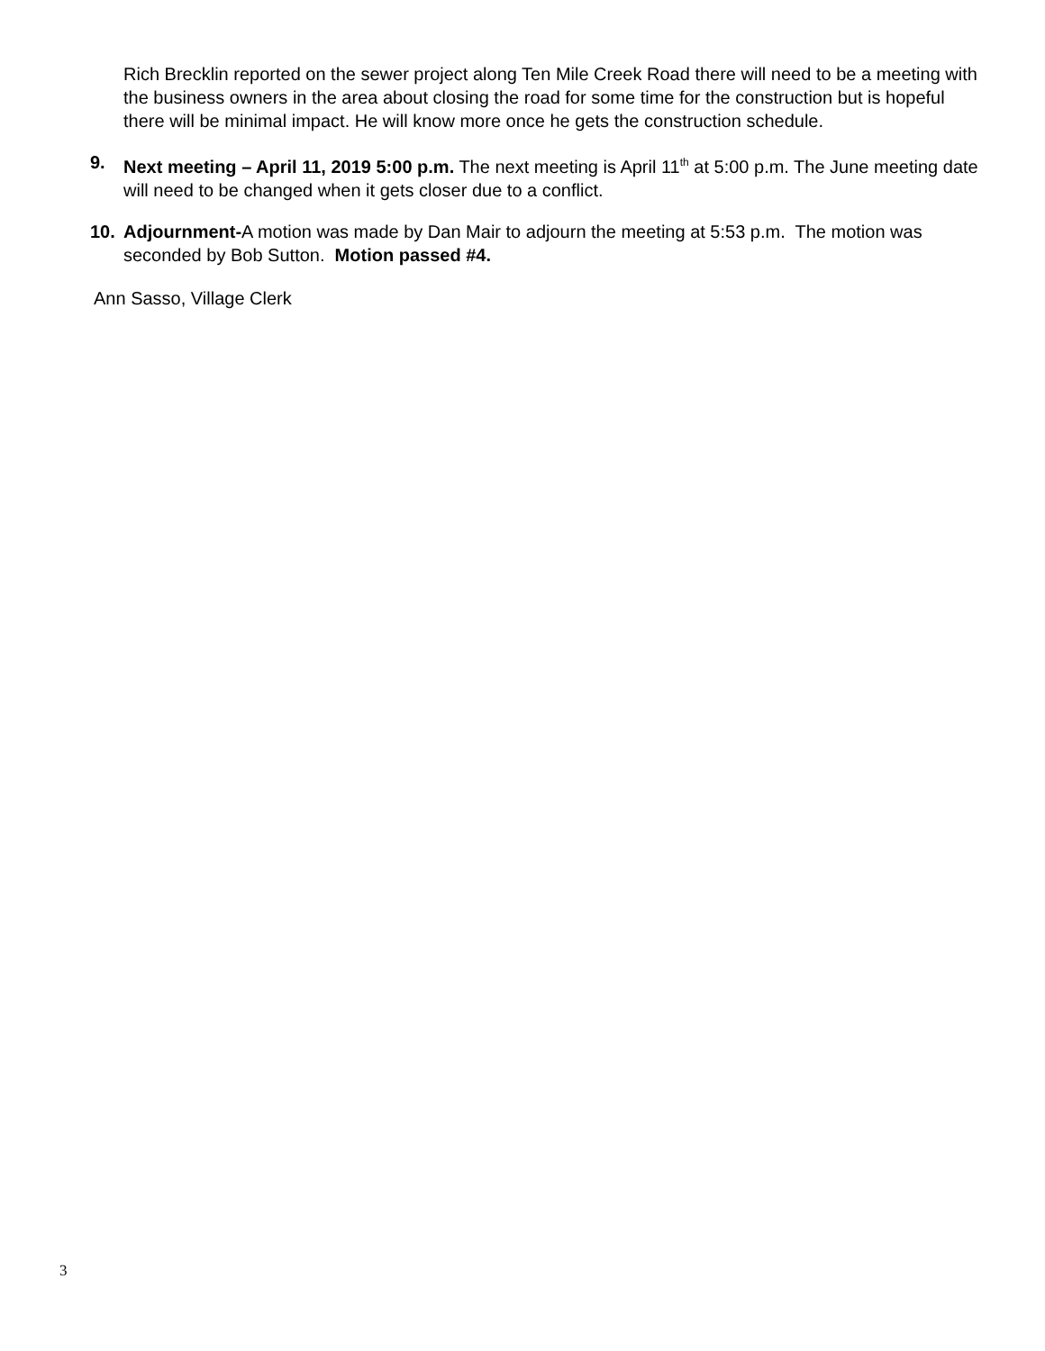Rich Brecklin reported on the sewer project along Ten Mile Creek Road there will need to be a meeting with the business owners in the area about closing the road for some time for the construction but is hopeful there will be minimal impact. He will know more once he gets the construction schedule.
9. Next meeting – April 11, 2019 5:00 p.m. The next meeting is April 11<sup>th</sup> at 5:00 p.m. The June meeting date will need to be changed when it gets closer due to a conflict.
10. Adjournment-A motion was made by Dan Mair to adjourn the meeting at 5:53 p.m. The motion was seconded by Bob Sutton. Motion passed #4.
Ann Sasso, Village Clerk
3